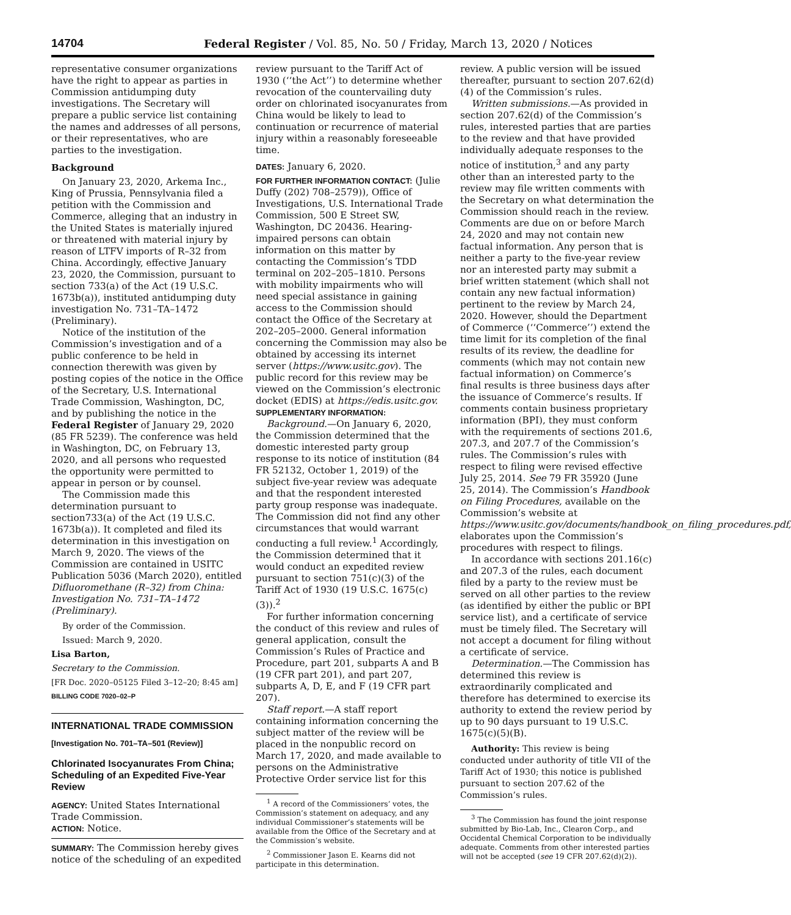14704 Federal Register / Vol. 85, No. 50 / Friday, March 13, 2020 / Notices
representative consumer organizations have the right to appear as parties in Commission antidumping duty investigations. The Secretary will prepare a public service list containing the names and addresses of all persons, or their representatives, who are parties to the investigation.
Background
On January 23, 2020, Arkema Inc., King of Prussia, Pennsylvania filed a petition with the Commission and Commerce, alleging that an industry in the United States is materially injured or threatened with material injury by reason of LTFV imports of R–32 from China. Accordingly, effective January 23, 2020, the Commission, pursuant to section 733(a) of the Act (19 U.S.C. 1673b(a)), instituted antidumping duty investigation No. 731–TA–1472 (Preliminary).
Notice of the institution of the Commission’s investigation and of a public conference to be held in connection therewith was given by posting copies of the notice in the Office of the Secretary, U.S. International Trade Commission, Washington, DC, and by publishing the notice in the Federal Register of January 29, 2020 (85 FR 5239). The conference was held in Washington, DC, on February 13, 2020, and all persons who requested the opportunity were permitted to appear in person or by counsel.
The Commission made this determination pursuant to section733(a) of the Act (19 U.S.C. 1673b(a)). It completed and filed its determination in this investigation on March 9, 2020. The views of the Commission are contained in USITC Publication 5036 (March 2020), entitled Difluoromethane (R–32) from China: Investigation No. 731–TA–1472 (Preliminary).
By order of the Commission.
Issued: March 9, 2020.
Lisa Barton,
Secretary to the Commission.
[FR Doc. 2020–05125 Filed 3–12–20; 8:45 am]
BILLING CODE 7020–02–P
INTERNATIONAL TRADE COMMISSION
[Investigation No. 701–TA–501 (Review)]
Chlorinated Isocyanurates From China; Scheduling of an Expedited Five-Year Review
AGENCY: United States International Trade Commission.
ACTION: Notice.
SUMMARY: The Commission hereby gives notice of the scheduling of an expedited
review pursuant to the Tariff Act of 1930 (‘‘the Act’’) to determine whether revocation of the countervailing duty order on chlorinated isocyanurates from China would be likely to lead to continuation or recurrence of material injury within a reasonably foreseeable time.
DATES: January 6, 2020.
FOR FURTHER INFORMATION CONTACT: (Julie Duffy (202) 708–2579)), Office of Investigations, U.S. International Trade Commission, 500 E Street SW, Washington, DC 20436. Hearing-impaired persons can obtain information on this matter by contacting the Commission’s TDD terminal on 202–205–1810. Persons with mobility impairments who will need special assistance in gaining access to the Commission should contact the Office of the Secretary at 202–205–2000. General information concerning the Commission may also be obtained by accessing its internet server (https://www.usitc.gov). The public record for this review may be viewed on the Commission’s electronic docket (EDIS) at https://edis.usitc.gov.
SUPPLEMENTARY INFORMATION:
Background.—On January 6, 2020, the Commission determined that the domestic interested party group response to its notice of institution (84 FR 52132, October 1, 2019) of the subject five-year review was adequate and that the respondent interested party group response was inadequate. The Commission did not find any other circumstances that would warrant conducting a full review.<sup>1</sup> Accordingly, the Commission determined that it would conduct an expedited review pursuant to section 751(c)(3) of the Tariff Act of 1930 (19 U.S.C. 1675(c)(3)).<sup>2</sup>
For further information concerning the conduct of this review and rules of general application, consult the Commission’s Rules of Practice and Procedure, part 201, subparts A and B (19 CFR part 201), and part 207, subparts A, D, E, and F (19 CFR part 207).
Staff report.—A staff report containing information concerning the subject matter of the review will be placed in the nonpublic record on March 17, 2020, and made available to persons on the Administrative Protective Order service list for this
<sup>1</sup> A record of the Commissioners’ votes, the Commission’s statement on adequacy, and any individual Commissioner’s statements will be available from the Office of the Secretary and at the Commission’s website.
<sup>2</sup> Commissioner Jason E. Kearns did not participate in this determination.
review. A public version will be issued thereafter, pursuant to section 207.62(d)(4) of the Commission’s rules.
Written submissions.—As provided in section 207.62(d) of the Commission’s rules, interested parties that are parties to the review and that have provided individually adequate responses to the notice of institution,<sup>3</sup> and any party other than an interested party to the review may file written comments with the Secretary on what determination the Commission should reach in the review. Comments are due on or before March 24, 2020 and may not contain new factual information. Any person that is neither a party to the five-year review nor an interested party may submit a brief written statement (which shall not contain any new factual information) pertinent to the review by March 24, 2020. However, should the Department of Commerce (‘‘Commerce’’) extend the time limit for its completion of the final results of its review, the deadline for comments (which may not contain new factual information) on Commerce’s final results is three business days after the issuance of Commerce’s results. If comments contain business proprietary information (BPI), they must conform with the requirements of sections 201.6, 207.3, and 207.7 of the Commission’s rules. The Commission’s rules with respect to filing were revised effective July 25, 2014. See 79 FR 35920 (June 25, 2014). The Commission’s Handbook on Filing Procedures, available on the Commission’s website at https://www.usitc.gov/documents/handbook_on_filing_procedures.pdf, elaborates upon the Commission’s procedures with respect to filings.
In accordance with sections 201.16(c) and 207.3 of the rules, each document filed by a party to the review must be served on all other parties to the review (as identified by either the public or BPI service list), and a certificate of service must be timely filed. The Secretary will not accept a document for filing without a certificate of service.
Determination.—The Commission has determined this review is extraordinarily complicated and therefore has determined to exercise its authority to extend the review period by up to 90 days pursuant to 19 U.S.C. 1675(c)(5)(B).
Authority: This review is being conducted under authority of title VII of the Tariff Act of 1930; this notice is published pursuant to section 207.62 of the Commission’s rules.
<sup>3</sup> The Commission has found the joint response submitted by Bio-Lab, Inc., Clearon Corp., and Occidental Chemical Corporation to be individually adequate. Comments from other interested parties will not be accepted (see 19 CFR 207.62(d)(2)).